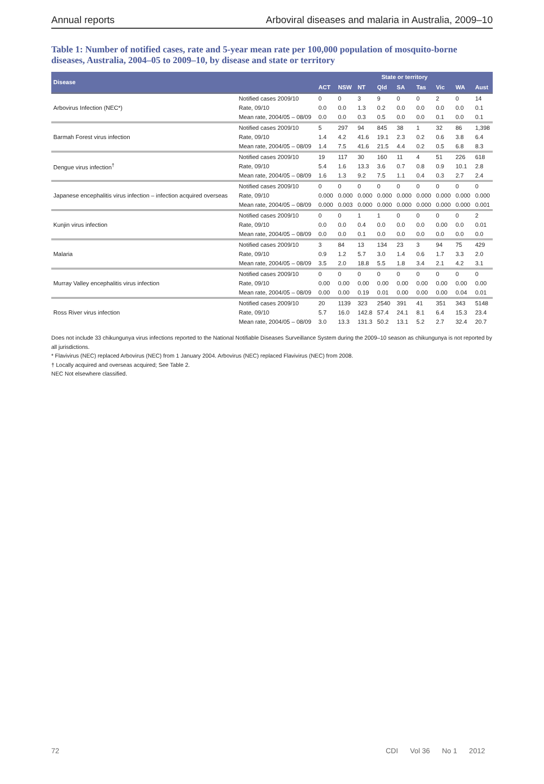Annual reports Arboviral diseases and malaria in Australia, 2009–10
Table 1: Number of notified cases, rate and 5-year mean rate per 100,000 population of mosquito-borne diseases, Australia, 2004–05 to 2009–10, by disease and state or territory
| Disease | | State or territory | | | | | | | | |
| --- | --- | --- | --- | --- | --- | --- | --- | --- | --- | --- |
| | | ACT | NSW | NT | Qld | SA | Tas | Vic | WA | Aust |
| Arbovirus Infection (NEC*) | Notified cases 2009/10 | 0 | 0 | 3 | 9 | 0 | 0 | 2 | 0 | 14 |
| | Rate, 09/10 | 0.0 | 0.0 | 1.3 | 0.2 | 0.0 | 0.0 | 0.0 | 0.0 | 0.1 |
| | Mean rate, 2004/05 – 08/09 | 0.0 | 0.0 | 0.3 | 0.5 | 0.0 | 0.0 | 0.1 | 0.0 | 0.1 |
| Barmah Forest virus infection | Notified cases 2009/10 | 5 | 297 | 94 | 845 | 38 | 1 | 32 | 86 | 1,398 |
| | Rate, 09/10 | 1.4 | 4.2 | 41.6 | 19.1 | 2.3 | 0.2 | 0.6 | 3.8 | 6.4 |
| | Mean rate, 2004/05 – 08/09 | 1.4 | 7.5 | 41.6 | 21.5 | 4.4 | 0.2 | 0.5 | 6.8 | 8.3 |
| Dengue virus infection<sup>†</sup> | Notified cases 2009/10 | 19 | 117 | 30 | 160 | 11 | 4 | 51 | 226 | 618 |
| | Rate, 09/10 | 5.4 | 1.6 | 13.3 | 3.6 | 0.7 | 0.8 | 0.9 | 10.1 | 2.8 |
| | Mean rate, 2004/05 – 08/09 | 1.6 | 1.3 | 9.2 | 7.5 | 1.1 | 0.4 | 0.3 | 2.7 | 2.4 |
| Japanese encephalitis virus infection – infection acquired overseas | Notified cases 2009/10 | 0 | 0 | 0 | 0 | 0 | 0 | 0 | 0 | 0 |
| | Rate, 09/10 | 0.000 | 0.000 | 0.000 | 0.000 | 0.000 | 0.000 | 0.000 | 0.000 | 0.000 |
| | Mean rate, 2004/05 – 08/09 | 0.000 | 0.003 | 0.000 | 0.000 | 0.000 | 0.000 | 0.000 | 0.000 | 0.001 |
| Kunjin virus infection | Notified cases 2009/10 | 0 | 0 | 1 | 1 | 0 | 0 | 0 | 0 | 2 |
| | Rate, 09/10 | 0.0 | 0.0 | 0.4 | 0.0 | 0.0 | 0.0 | 0.00 | 0.0 | 0.01 |
| | Mean rate, 2004/05 – 08/09 | 0.0 | 0.0 | 0.1 | 0.0 | 0.0 | 0.0 | 0.0 | 0.0 | 0.0 |
| Malaria | Notified cases 2009/10 | 3 | 84 | 13 | 134 | 23 | 3 | 94 | 75 | 429 |
| | Rate, 09/10 | 0.9 | 1.2 | 5.7 | 3.0 | 1.4 | 0.6 | 1.7 | 3.3 | 2.0 |
| | Mean rate, 2004/05 – 08/09 | 3.5 | 2.0 | 18.8 | 5.5 | 1.8 | 3.4 | 2.1 | 4.2 | 3.1 |
| Murray Valley encephalitis virus infection | Notified cases 2009/10 | 0 | 0 | 0 | 0 | 0 | 0 | 0 | 0 | 0 |
| | Rate, 09/10 | 0.00 | 0.00 | 0.00 | 0.00 | 0.00 | 0.00 | 0.00 | 0.00 | 0.00 |
| | Mean rate, 2004/05 – 08/09 | 0.00 | 0.00 | 0.19 | 0.01 | 0.00 | 0.00 | 0.00 | 0.04 | 0.01 |
| Ross River virus infection | Notified cases 2009/10 | 20 | 1139 | 323 | 2540 | 391 | 41 | 351 | 343 | 5148 |
| | Rate, 09/10 | 5.7 | 16.0 | 142.8 | 57.4 | 24.1 | 8.1 | 6.4 | 15.3 | 23.4 |
| | Mean rate, 2004/05 – 08/09 | 3.0 | 13.3 | 131.3 | 50.2 | 13.1 | 5.2 | 2.7 | 32.4 | 20.7 |
Does not include 33 chikungunya virus infections reported to the National Notifiable Diseases Surveillance System during the 2009–10 season as chikungunya is not reported by all jurisdictions.
* Flavivirus (NEC) replaced Arbovirus (NEC) from 1 January 2004. Arbovirus (NEC) replaced Flavivirus (NEC) from 2008.
† Locally acquired and overseas acquired; See Table 2.
NEC Not elsewhere classified.
72 CDI Vol 36 No 1 2012